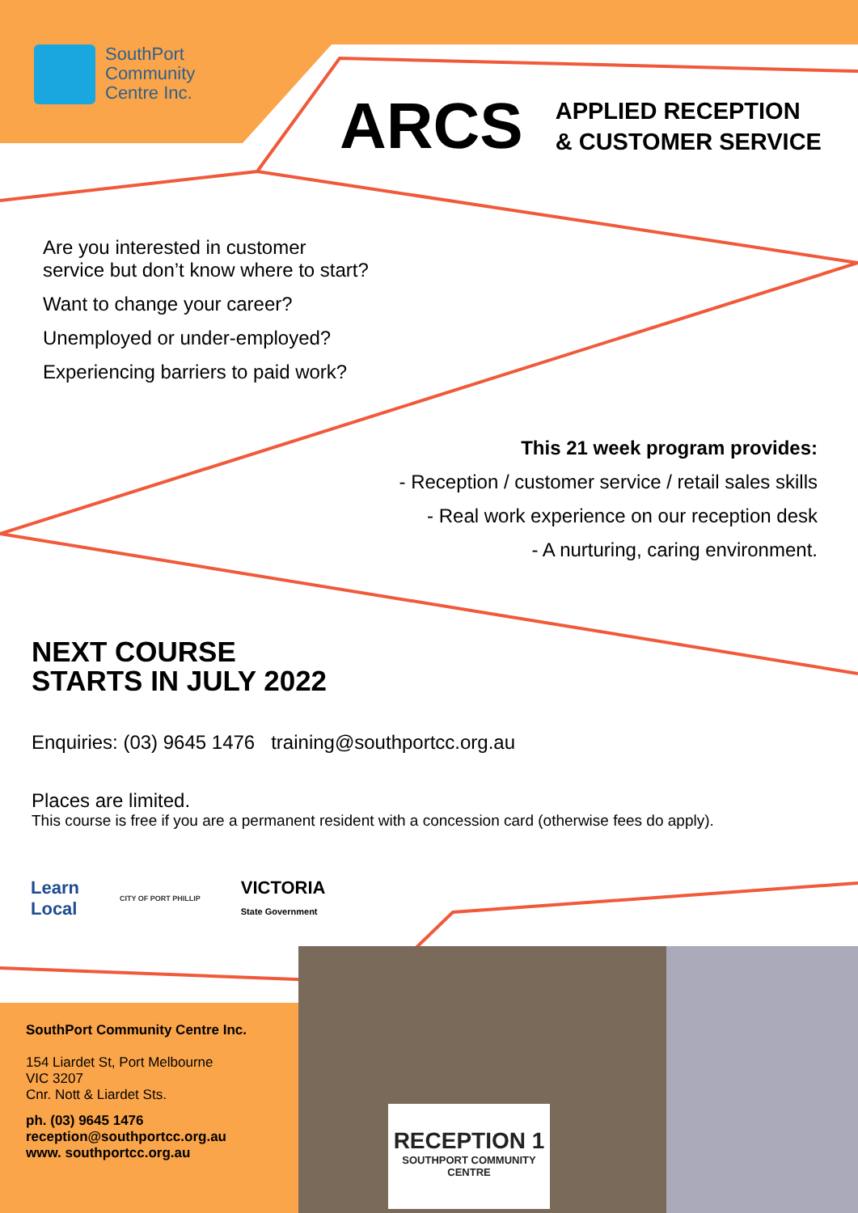SouthPort
Community
Centre Inc.
ARCS
APPLIED RECEPTION
& CUSTOMER SERVICE
Are you interested in customer
service but don’t know where to start?
Want to change your career?
Unemployed or under-employed?
Experiencing barriers to paid work?
This 21 week program provides:
- Reception / customer service / retail sales skills
- Real work experience on our reception desk
- A nurturing, caring environment.
NEXT COURSE
STARTS IN JULY 2022
Enquiries: (03) 9645 1476 training@southportcc.org.au
Places are limited.
This course is free if you are a permanent resident with a concession card (otherwise fees do apply).
Learn
Local
CITY OF PORT PHILLIP
VICTORIA
State Government
SouthPort Community Centre Inc.
154 Liardet St, Port Melbourne
VIC 3207
Cnr. Nott & Liardet Sts.
ph. (03) 9645 1476
reception@southportcc.org.au
www. southportcc.org.au
RECEPTION 1
SOUTHPORT COMMUNITY
CENTRE